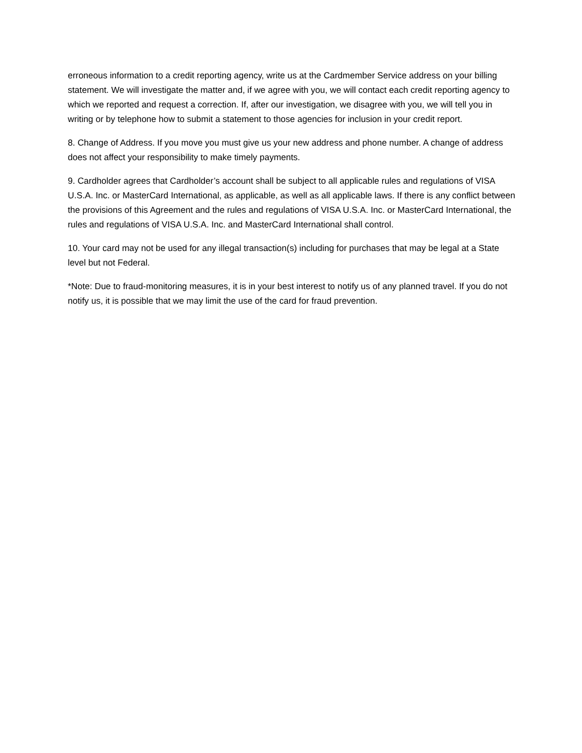erroneous information to a credit reporting agency, write us at the Cardmember Service address on your billing statement. We will investigate the matter and, if we agree with you, we will contact each credit reporting agency to which we reported and request a correction. If, after our investigation, we disagree with you, we will tell you in writing or by telephone how to submit a statement to those agencies for inclusion in your credit report.
8. Change of Address. If you move you must give us your new address and phone number. A change of address does not affect your responsibility to make timely payments.
9. Cardholder agrees that Cardholder’s account shall be subject to all applicable rules and regulations of VISA U.S.A. Inc. or MasterCard International, as applicable, as well as all applicable laws. If there is any conflict between the provisions of this Agreement and the rules and regulations of VISA U.S.A. Inc. or MasterCard International, the rules and regulations of VISA U.S.A. Inc. and MasterCard International shall control.
10. Your card may not be used for any illegal transaction(s) including for purchases that may be legal at a State level but not Federal.
*Note: Due to fraud-monitoring measures, it is in your best interest to notify us of any planned travel. If you do not notify us, it is possible that we may limit the use of the card for fraud prevention.